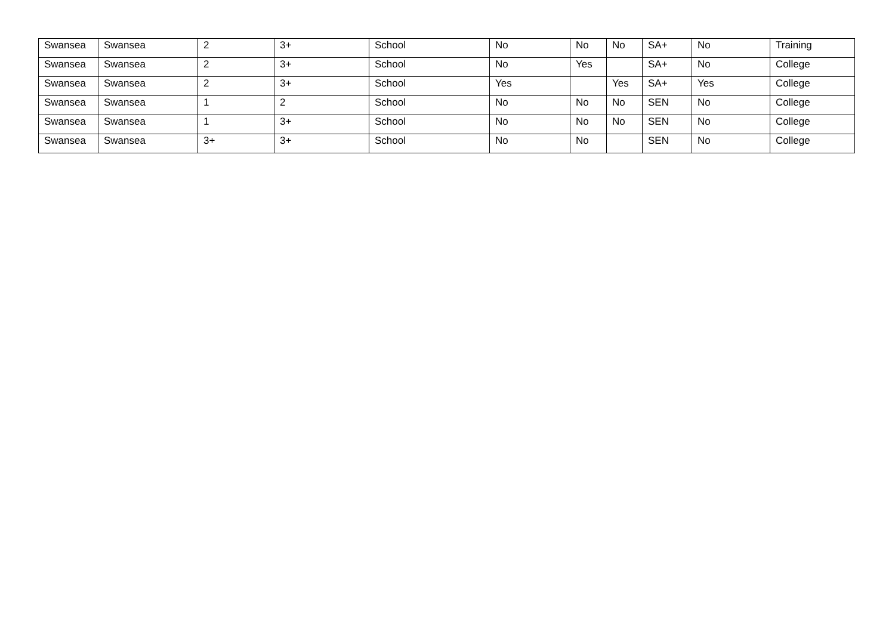| Swansea | Swansea | 2 | 3+ | School | No | No | No | SA+ | No | Training |
| Swansea | Swansea | 2 | 3+ | School | No | Yes | | SA+ | No | College |
| Swansea | Swansea | 2 | 3+ | School | Yes | | Yes | SA+ | Yes | College |
| Swansea | Swansea | 1 | 2 | School | No | No | No | SEN | No | College |
| Swansea | Swansea | 1 | 3+ | School | No | No | No | SEN | No | College |
| Swansea | Swansea | 3+ | 3+ | School | No | No | | SEN | No | College |